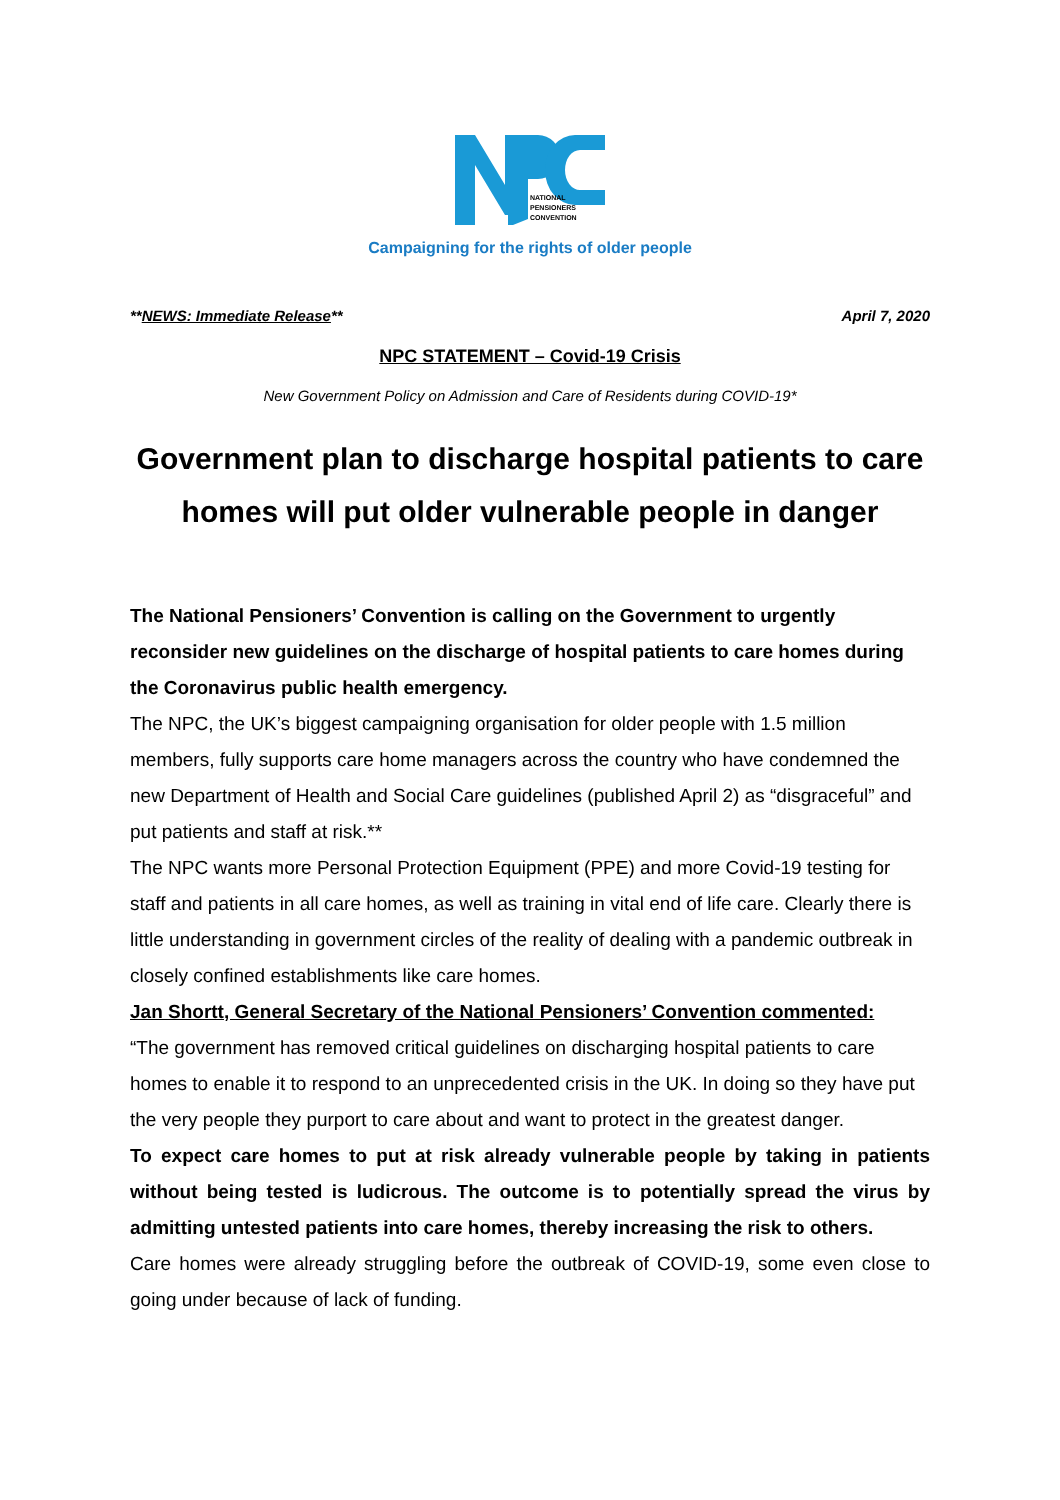NATIONAL
PENSIONERS
CONVENTION
Campaigning for the rights of older people
**NEWS: Immediate Release** April 7, 2020
NPC STATEMENT – Covid-19 Crisis
New Government Policy on Admission and Care of Residents during COVID-19*
Government plan to discharge hospital patients to care homes will put older vulnerable people in danger
The National Pensioners’ Convention is calling on the Government to urgently reconsider new guidelines on the discharge of hospital patients to care homes during the Coronavirus public health emergency.
The NPC, the UK’s biggest campaigning organisation for older people with 1.5 million members, fully supports care home managers across the country who have condemned the new Department of Health and Social Care guidelines (published April 2) as “disgraceful” and put patients and staff at risk.**
The NPC wants more Personal Protection Equipment (PPE) and more Covid-19 testing for staff and patients in all care homes, as well as training in vital end of life care. Clearly there is little understanding in government circles of the reality of dealing with a pandemic outbreak in closely confined establishments like care homes.
Jan Shortt, General Secretary of the National Pensioners’ Convention commented:
“The government has removed critical guidelines on discharging hospital patients to care homes to enable it to respond to an unprecedented crisis in the UK. In doing so they have put the very people they purport to care about and want to protect in the greatest danger.
To expect care homes to put at risk already vulnerable people by taking in patients without being tested is ludicrous. The outcome is to potentially spread the virus by admitting untested patients into care homes, thereby increasing the risk to others.
Care homes were already struggling before the outbreak of COVID-19, some even close to going under because of lack of funding.